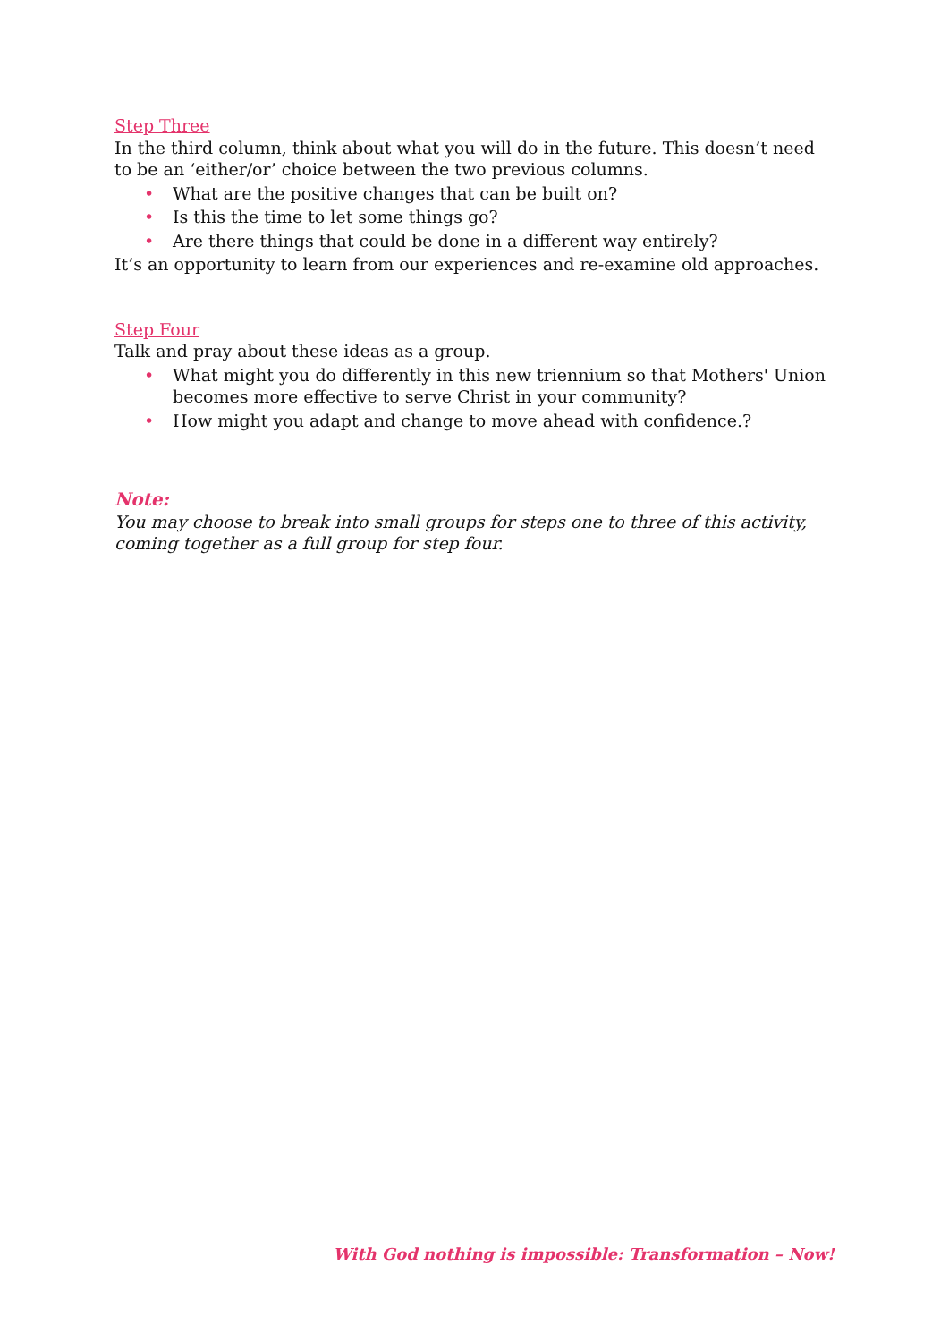Step Three
In the third column, think about what you will do in the future. This doesn’t need to be an ‘either/or’ choice between the two previous columns.
• What are the positive changes that can be built on?
• Is this the time to let some things go?
• Are there things that could be done in a different way entirely?
It’s an opportunity to learn from our experiences and re-examine old approaches.
Step Four
Talk and pray about these ideas as a group.
• What might you do differently in this new triennium so that Mothers' Union becomes more effective to serve Christ in your community?
• How might you adapt and change to move ahead with confidence.?
Note:
You may choose to break into small groups for steps one to three of this activity, coming together as a full group for step four.
With God nothing is impossible: Transformation – Now!